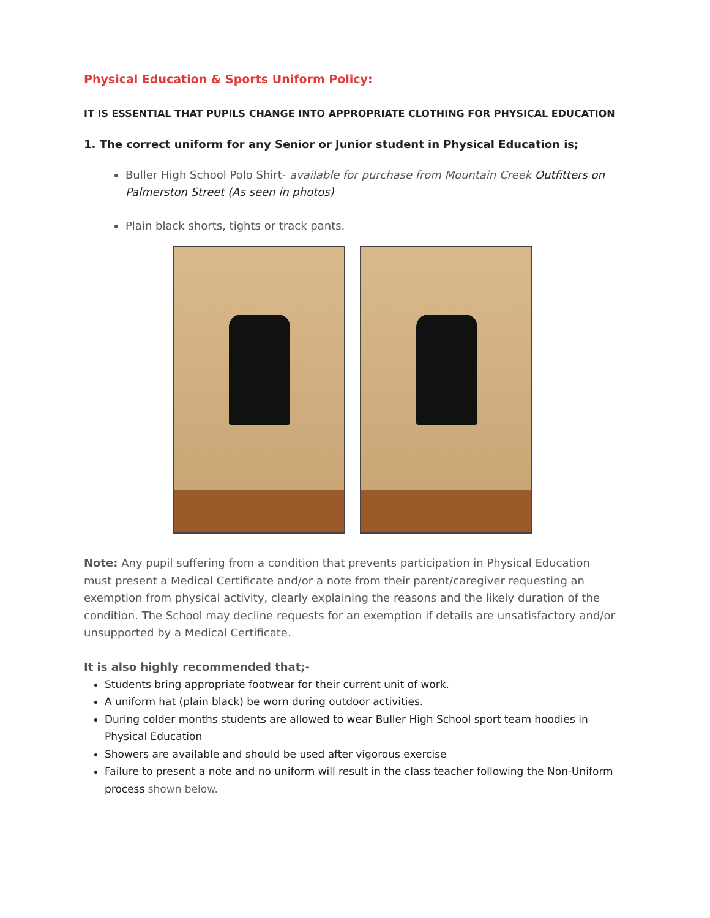Physical Education & Sports Uniform Policy:
IT IS ESSENTIAL THAT PUPILS CHANGE INTO APPROPRIATE CLOTHING FOR PHYSICAL EDUCATION
1. The correct uniform for any Senior or Junior student in Physical Education is;
Buller High School Polo Shirt- available for purchase from Mountain Creek Outfitters on Palmerston Street (As seen in photos)
Plain black shorts, tights or track pants.
Note: Any pupil suffering from a condition that prevents participation in Physical Education must present a Medical Certificate and/or a note from their parent/caregiver requesting an exemption from physical activity, clearly explaining the reasons and the likely duration of the condition. The School may decline requests for an exemption if details are unsatisfactory and/or unsupported by a Medical Certificate.
It is also highly recommended that;-
Students bring appropriate footwear for their current unit of work.
A uniform hat (plain black) be worn during outdoor activities.
During colder months students are allowed to wear Buller High School sport team hoodies in Physical Education
Showers are available and should be used after vigorous exercise
Failure to present a note and no uniform will result in the class teacher following the Non-Uniform process shown below.